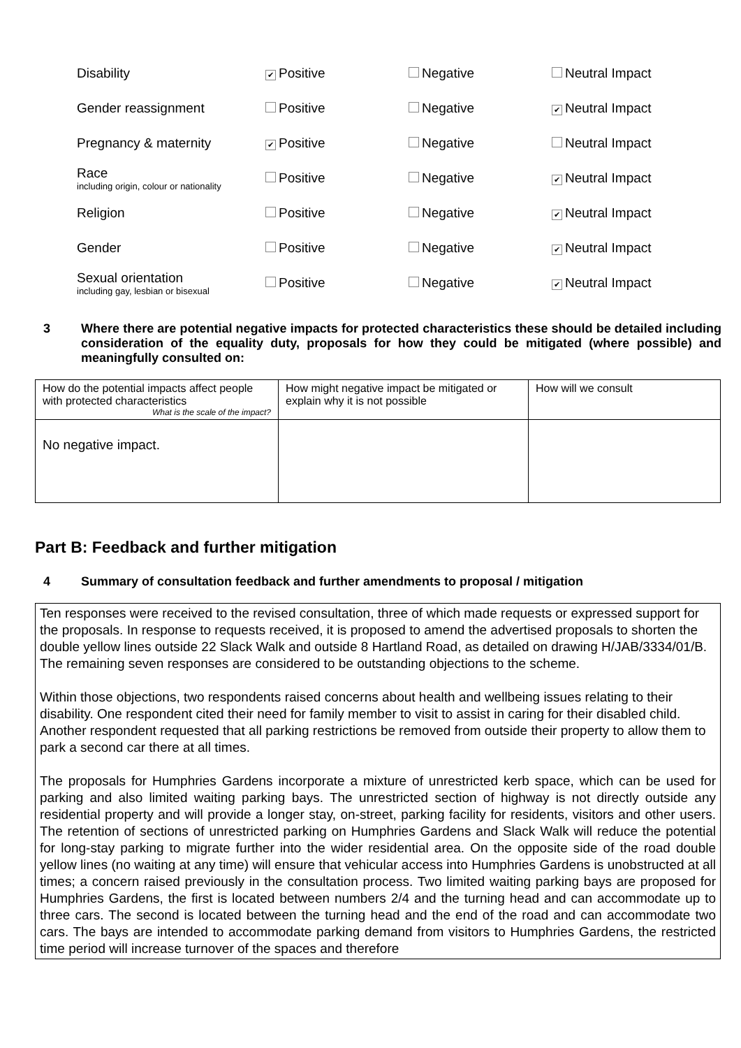| Disability | ✔ Positive | Negative | Neutral Impact |
| Gender reassignment | Positive | Negative | ✔ Neutral Impact |
| Pregnancy & maternity | ✔ Positive | Negative | Neutral Impact |
| Race including origin, colour or nationality | Positive | Negative | ✔ Neutral Impact |
| Religion | Positive | Negative | ✔ Neutral Impact |
| Gender | Positive | Negative | ✔ Neutral Impact |
| Sexual orientation including gay, lesbian or bisexual | Positive | Negative | ✔ Neutral Impact |
3 Where there are potential negative impacts for protected characteristics these should be detailed including consideration of the equality duty, proposals for how they could be mitigated (where possible) and meaningfully consulted on:
| How do the potential impacts affect people with protected characteristics What is the scale of the impact? | How might negative impact be mitigated or explain why it is not possible | How will we consult |
| No negative impact. | | |
Part B: Feedback and further mitigation
4 Summary of consultation feedback and further amendments to proposal / mitigation
Ten responses were received to the revised consultation, three of which made requests or expressed support for the proposals. In response to requests received, it is proposed to amend the advertised proposals to shorten the double yellow lines outside 22 Slack Walk and outside 8 Hartland Road, as detailed on drawing H/JAB/3334/01/B. The remaining seven responses are considered to be outstanding objections to the scheme.
Within those objections, two respondents raised concerns about health and wellbeing issues relating to their disability. One respondent cited their need for family member to visit to assist in caring for their disabled child. Another respondent requested that all parking restrictions be removed from outside their property to allow them to park a second car there at all times.
The proposals for Humphries Gardens incorporate a mixture of unrestricted kerb space, which can be used for parking and also limited waiting parking bays. The unrestricted section of highway is not directly outside any residential property and will provide a longer stay, on-street, parking facility for residents, visitors and other users. The retention of sections of unrestricted parking on Humphries Gardens and Slack Walk will reduce the potential for long-stay parking to migrate further into the wider residential area. On the opposite side of the road double yellow lines (no waiting at any time) will ensure that vehicular access into Humphries Gardens is unobstructed at all times; a concern raised previously in the consultation process. Two limited waiting parking bays are proposed for Humphries Gardens, the first is located between numbers 2/4 and the turning head and can accommodate up to three cars. The second is located between the turning head and the end of the road and can accommodate two cars. The bays are intended to accommodate parking demand from visitors to Humphries Gardens, the restricted time period will increase turnover of the spaces and therefore